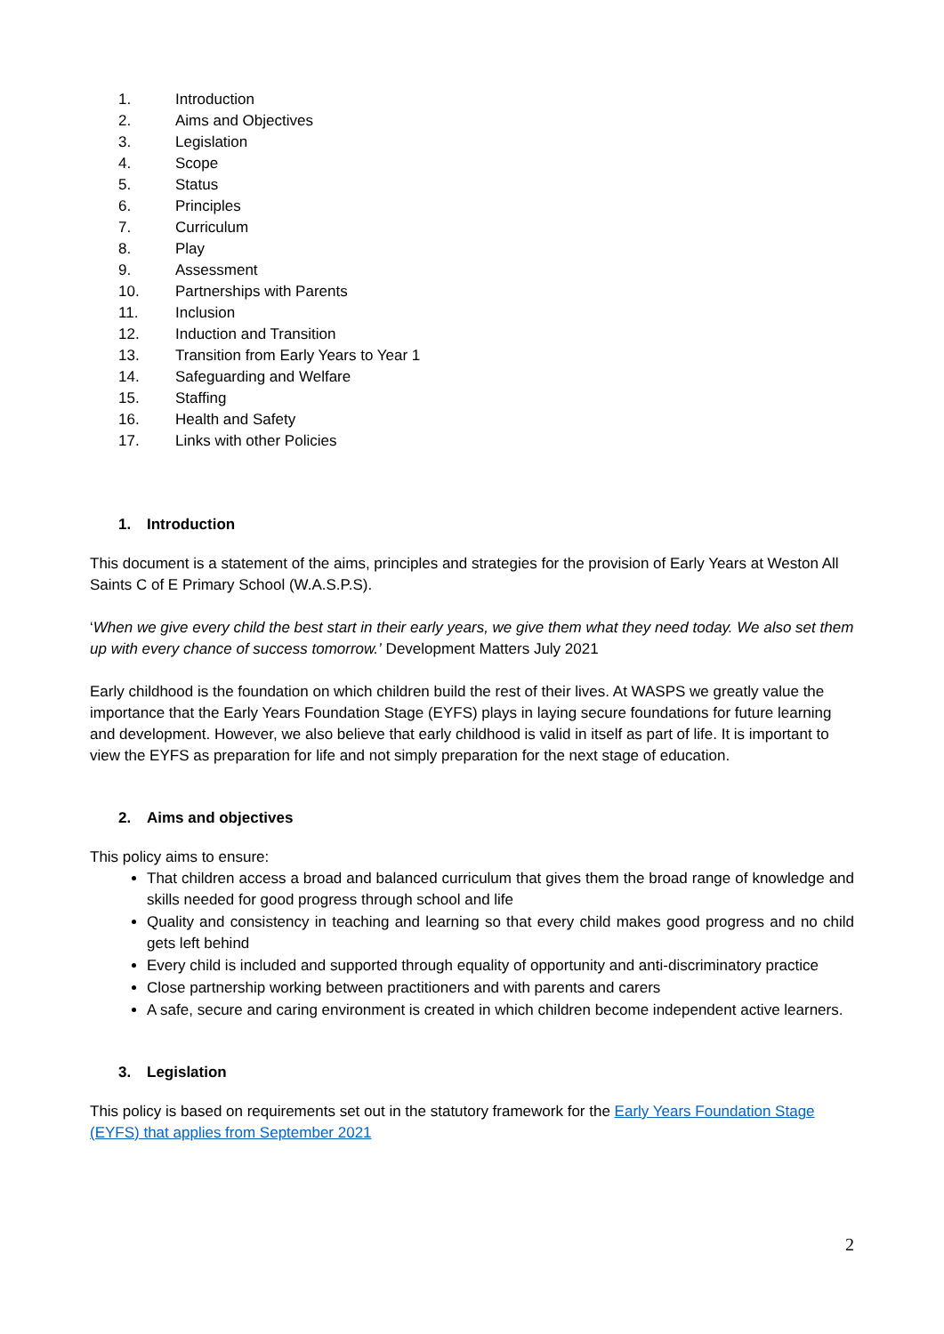1. Introduction
2. Aims and Objectives
3. Legislation
4. Scope
5. Status
6. Principles
7. Curriculum
8. Play
9. Assessment
10. Partnerships with Parents
11. Inclusion
12. Induction and Transition
13. Transition from Early Years to Year 1
14. Safeguarding and Welfare
15. Staffing
16. Health and Safety
17. Links with other Policies
1. Introduction
This document is a statement of the aims, principles and strategies for the provision of Early Years at Weston All Saints C of E Primary School (W.A.S.P.S).
‘When we give every child the best start in their early years, we give them what they need today. We also set them up with every chance of success tomorrow.’ Development Matters July 2021
Early childhood is the foundation on which children build the rest of their lives. At WASPS we greatly value the importance that the Early Years Foundation Stage (EYFS) plays in laying secure foundations for future learning and development. However, we also believe that early childhood is valid in itself as part of life. It is important to view the EYFS as preparation for life and not simply preparation for the next stage of education.
2. Aims and objectives
This policy aims to ensure:
That children access a broad and balanced curriculum that gives them the broad range of knowledge and skills needed for good progress through school and life
Quality and consistency in teaching and learning so that every child makes good progress and no child gets left behind
Every child is included and supported through equality of opportunity and anti-discriminatory practice
Close partnership working between practitioners and with parents and carers
A safe, secure and caring environment is created in which children become independent active learners.
3. Legislation
This policy is based on requirements set out in the statutory framework for the Early Years Foundation Stage (EYFS) that applies from September 2021
2